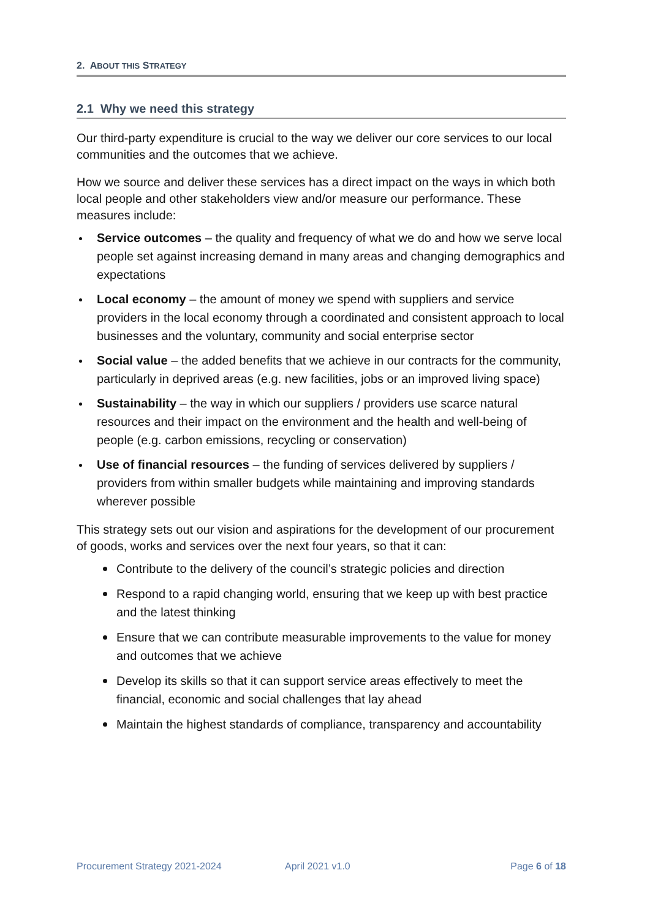2. ABOUT THIS STRATEGY
2.1 Why we need this strategy
Our third-party expenditure is crucial to the way we deliver our core services to our local communities and the outcomes that we achieve.
How we source and deliver these services has a direct impact on the ways in which both local people and other stakeholders view and/or measure our performance. These measures include:
Service outcomes – the quality and frequency of what we do and how we serve local people set against increasing demand in many areas and changing demographics and expectations
Local economy – the amount of money we spend with suppliers and service providers in the local economy through a coordinated and consistent approach to local businesses and the voluntary, community and social enterprise sector
Social value – the added benefits that we achieve in our contracts for the community, particularly in deprived areas (e.g. new facilities, jobs or an improved living space)
Sustainability – the way in which our suppliers / providers use scarce natural resources and their impact on the environment and the health and well-being of people (e.g. carbon emissions, recycling or conservation)
Use of financial resources – the funding of services delivered by suppliers / providers from within smaller budgets while maintaining and improving standards wherever possible
This strategy sets out our vision and aspirations for the development of our procurement of goods, works and services over the next four years, so that it can:
Contribute to the delivery of the council’s strategic policies and direction
Respond to a rapid changing world, ensuring that we keep up with best practice and the latest thinking
Ensure that we can contribute measurable improvements to the value for money and outcomes that we achieve
Develop its skills so that it can support service areas effectively to meet the financial, economic and social challenges that lay ahead
Maintain the highest standards of compliance, transparency and accountability
Procurement Strategy 2021-2024 April 2021 v1.0 Page 6 of 18